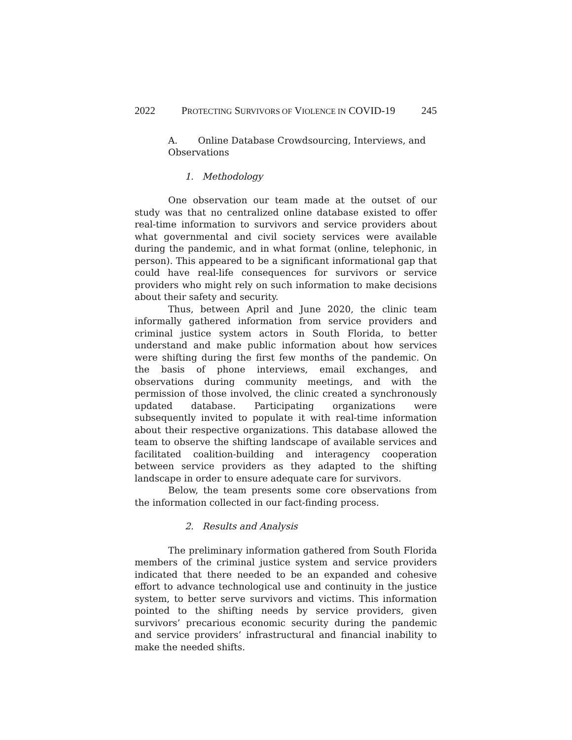2022 PROTECTING SURVIVORS OF VIOLENCE IN COVID-19 245
A. Online Database Crowdsourcing, Interviews, and Observations
1. Methodology
One observation our team made at the outset of our study was that no centralized online database existed to offer real-time information to survivors and service providers about what governmental and civil society services were available during the pandemic, and in what format (online, telephonic, in person). This appeared to be a significant informational gap that could have real-life consequences for survivors or service providers who might rely on such information to make decisions about their safety and security.
Thus, between April and June 2020, the clinic team informally gathered information from service providers and criminal justice system actors in South Florida, to better understand and make public information about how services were shifting during the first few months of the pandemic. On the basis of phone interviews, email exchanges, and observations during community meetings, and with the permission of those involved, the clinic created a synchronously updated database. Participating organizations were subsequently invited to populate it with real-time information about their respective organizations. This database allowed the team to observe the shifting landscape of available services and facilitated coalition-building and interagency cooperation between service providers as they adapted to the shifting landscape in order to ensure adequate care for survivors.
Below, the team presents some core observations from the information collected in our fact-finding process.
2. Results and Analysis
The preliminary information gathered from South Florida members of the criminal justice system and service providers indicated that there needed to be an expanded and cohesive effort to advance technological use and continuity in the justice system, to better serve survivors and victims. This information pointed to the shifting needs by service providers, given survivors’ precarious economic security during the pandemic and service providers’ infrastructural and financial inability to make the needed shifts.